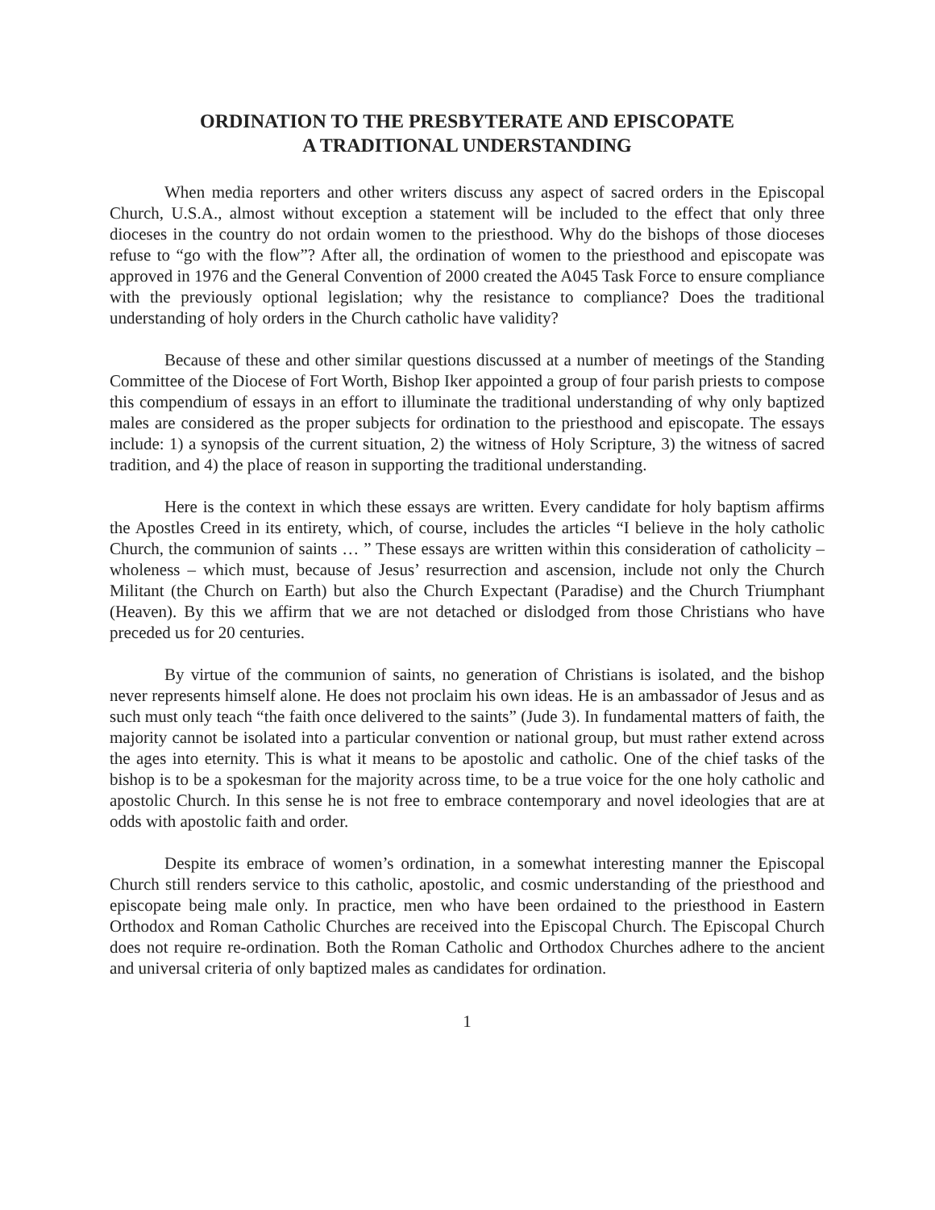ORDINATION TO THE PRESBYTERATE AND EPISCOPATE
A TRADITIONAL UNDERSTANDING
When media reporters and other writers discuss any aspect of sacred orders in the Episcopal Church, U.S.A., almost without exception a statement will be included to the effect that only three dioceses in the country do not ordain women to the priesthood. Why do the bishops of those dioceses refuse to “go with the flow”? After all, the ordination of women to the priesthood and episcopate was approved in 1976 and the General Convention of 2000 created the A045 Task Force to ensure compliance with the previously optional legislation; why the resistance to compliance? Does the traditional understanding of holy orders in the Church catholic have validity?
Because of these and other similar questions discussed at a number of meetings of the Standing Committee of the Diocese of Fort Worth, Bishop Iker appointed a group of four parish priests to compose this compendium of essays in an effort to illuminate the traditional understanding of why only baptized males are considered as the proper subjects for ordination to the priesthood and episcopate. The essays include: 1) a synopsis of the current situation, 2) the witness of Holy Scripture, 3) the witness of sacred tradition, and 4) the place of reason in supporting the traditional understanding.
Here is the context in which these essays are written. Every candidate for holy baptism affirms the Apostles Creed in its entirety, which, of course, includes the articles “I believe in the holy catholic Church, the communion of saints … ” These essays are written within this consideration of catholicity – wholeness – which must, because of Jesus’ resurrection and ascension, include not only the Church Militant (the Church on Earth) but also the Church Expectant (Paradise) and the Church Triumphant (Heaven). By this we affirm that we are not detached or dislodged from those Christians who have preceded us for 20 centuries.
By virtue of the communion of saints, no generation of Christians is isolated, and the bishop never represents himself alone. He does not proclaim his own ideas. He is an ambassador of Jesus and as such must only teach “the faith once delivered to the saints” (Jude 3). In fundamental matters of faith, the majority cannot be isolated into a particular convention or national group, but must rather extend across the ages into eternity. This is what it means to be apostolic and catholic. One of the chief tasks of the bishop is to be a spokesman for the majority across time, to be a true voice for the one holy catholic and apostolic Church. In this sense he is not free to embrace contemporary and novel ideologies that are at odds with apostolic faith and order.
Despite its embrace of women’s ordination, in a somewhat interesting manner the Episcopal Church still renders service to this catholic, apostolic, and cosmic understanding of the priesthood and episcopate being male only. In practice, men who have been ordained to the priesthood in Eastern Orthodox and Roman Catholic Churches are received into the Episcopal Church. The Episcopal Church does not require re-ordination. Both the Roman Catholic and Orthodox Churches adhere to the ancient and universal criteria of only baptized males as candidates for ordination.
1